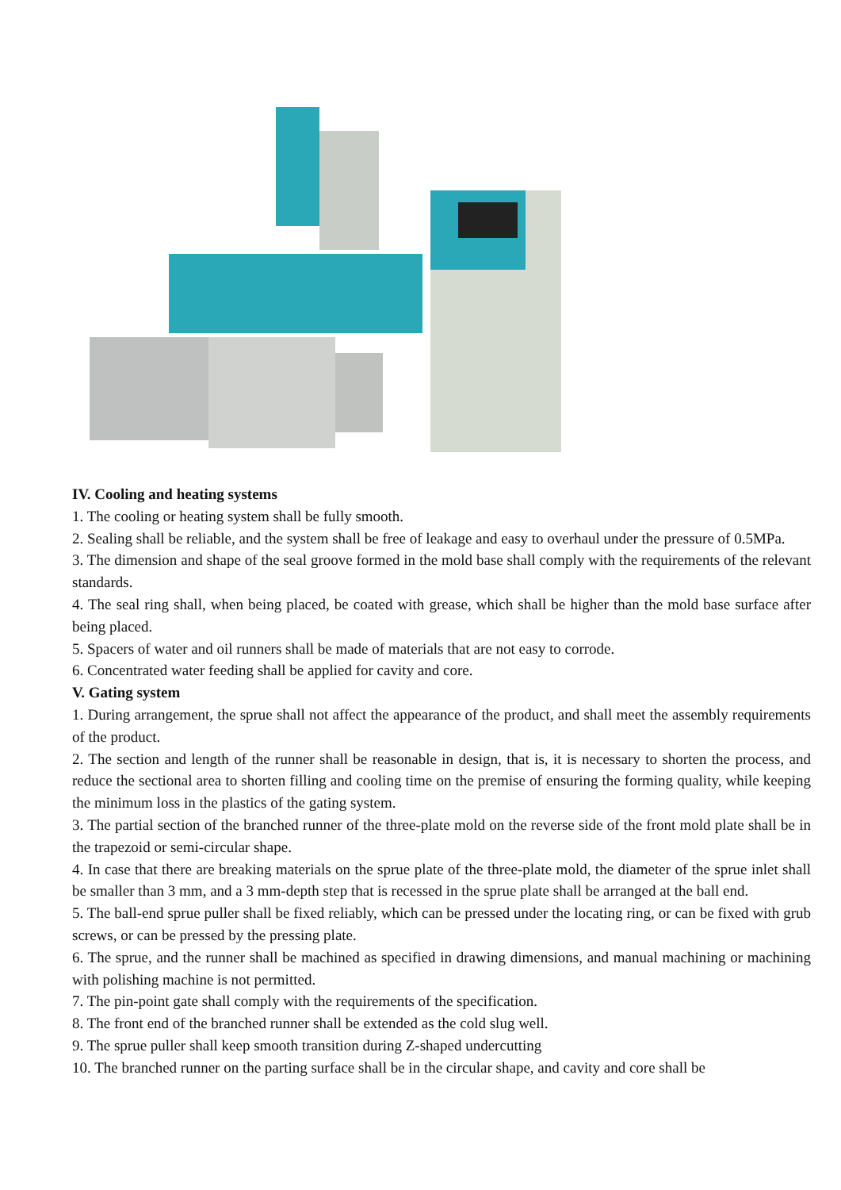IV. Cooling and heating systems
1. The cooling or heating system shall be fully smooth.
2. Sealing shall be reliable, and the system shall be free of leakage and easy to overhaul under the pressure of 0.5MPa.
3. The dimension and shape of the seal groove formed in the mold base shall comply with the requirements of the relevant standards.
4. The seal ring shall, when being placed, be coated with grease, which shall be higher than the mold base surface after being placed.
5. Spacers of water and oil runners shall be made of materials that are not easy to corrode.
6. Concentrated water feeding shall be applied for cavity and core.
V. Gating system
1. During arrangement, the sprue shall not affect the appearance of the product, and shall meet the assembly requirements of the product.
2. The section and length of the runner shall be reasonable in design, that is, it is necessary to shorten the process, and reduce the sectional area to shorten filling and cooling time on the premise of ensuring the forming quality, while keeping the minimum loss in the plastics of the gating system.
3. The partial section of the branched runner of the three-plate mold on the reverse side of the front mold plate shall be in the trapezoid or semi-circular shape.
4. In case that there are breaking materials on the sprue plate of the three-plate mold, the diameter of the sprue inlet shall be smaller than 3 mm, and a 3 mm-depth step that is recessed in the sprue plate shall be arranged at the ball end.
5. The ball-end sprue puller shall be fixed reliably, which can be pressed under the locating ring, or can be fixed with grub screws, or can be pressed by the pressing plate.
6. The sprue, and the runner shall be machined as specified in drawing dimensions, and manual machining or machining with polishing machine is not permitted.
7. The pin-point gate shall comply with the requirements of the specification.
8. The front end of the branched runner shall be extended as the cold slug well.
9. The sprue puller shall keep smooth transition during Z-shaped undercutting
10. The branched runner on the parting surface shall be in the circular shape, and cavity and core shall be